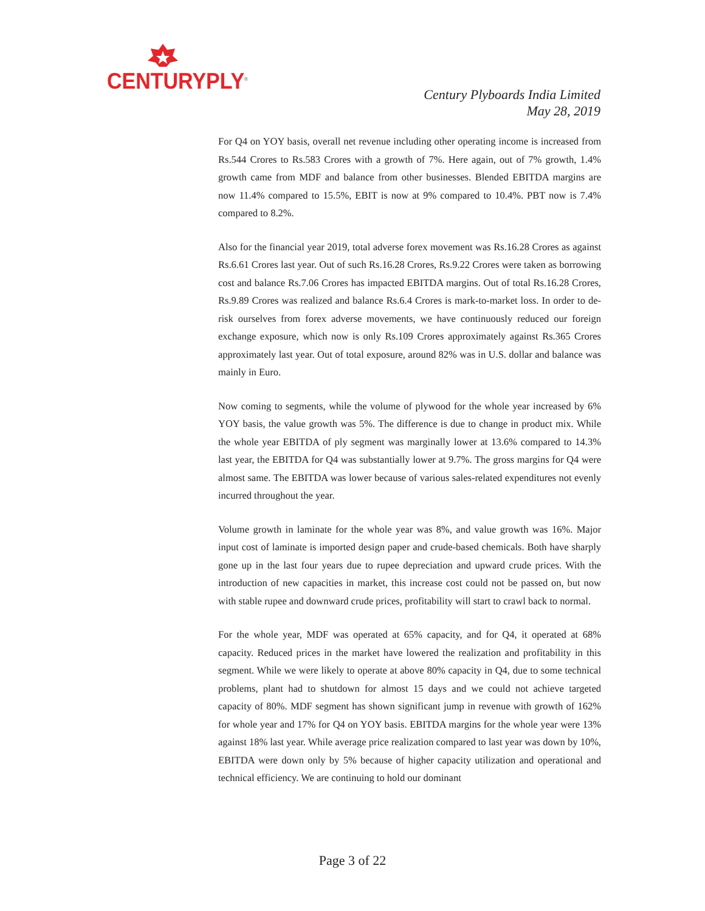CENTURYPLY<sup>®</sup>
Century Plyboards India Limited
May 28, 2019
For Q4 on YOY basis, overall net revenue including other operating income is increased from Rs.544 Crores to Rs.583 Crores with a growth of 7%. Here again, out of 7% growth, 1.4% growth came from MDF and balance from other businesses. Blended EBITDA margins are now 11.4% compared to 15.5%, EBIT is now at 9% compared to 10.4%. PBT now is 7.4% compared to 8.2%.
Also for the financial year 2019, total adverse forex movement was Rs.16.28 Crores as against Rs.6.61 Crores last year. Out of such Rs.16.28 Crores, Rs.9.22 Crores were taken as borrowing cost and balance Rs.7.06 Crores has impacted EBITDA margins. Out of total Rs.16.28 Crores, Rs.9.89 Crores was realized and balance Rs.6.4 Crores is mark-to-market loss. In order to de-risk ourselves from forex adverse movements, we have continuously reduced our foreign exchange exposure, which now is only Rs.109 Crores approximately against Rs.365 Crores approximately last year. Out of total exposure, around 82% was in U.S. dollar and balance was mainly in Euro.
Now coming to segments, while the volume of plywood for the whole year increased by 6% YOY basis, the value growth was 5%. The difference is due to change in product mix. While the whole year EBITDA of ply segment was marginally lower at 13.6% compared to 14.3% last year, the EBITDA for Q4 was substantially lower at 9.7%. The gross margins for Q4 were almost same. The EBITDA was lower because of various sales-related expenditures not evenly incurred throughout the year.
Volume growth in laminate for the whole year was 8%, and value growth was 16%. Major input cost of laminate is imported design paper and crude-based chemicals. Both have sharply gone up in the last four years due to rupee depreciation and upward crude prices. With the introduction of new capacities in market, this increase cost could not be passed on, but now with stable rupee and downward crude prices, profitability will start to crawl back to normal.
For the whole year, MDF was operated at 65% capacity, and for Q4, it operated at 68% capacity. Reduced prices in the market have lowered the realization and profitability in this segment. While we were likely to operate at above 80% capacity in Q4, due to some technical problems, plant had to shutdown for almost 15 days and we could not achieve targeted capacity of 80%. MDF segment has shown significant jump in revenue with growth of 162% for whole year and 17% for Q4 on YOY basis. EBITDA margins for the whole year were 13% against 18% last year. While average price realization compared to last year was down by 10%, EBITDA were down only by 5% because of higher capacity utilization and operational and technical efficiency. We are continuing to hold our dominant
Page 3 of 22